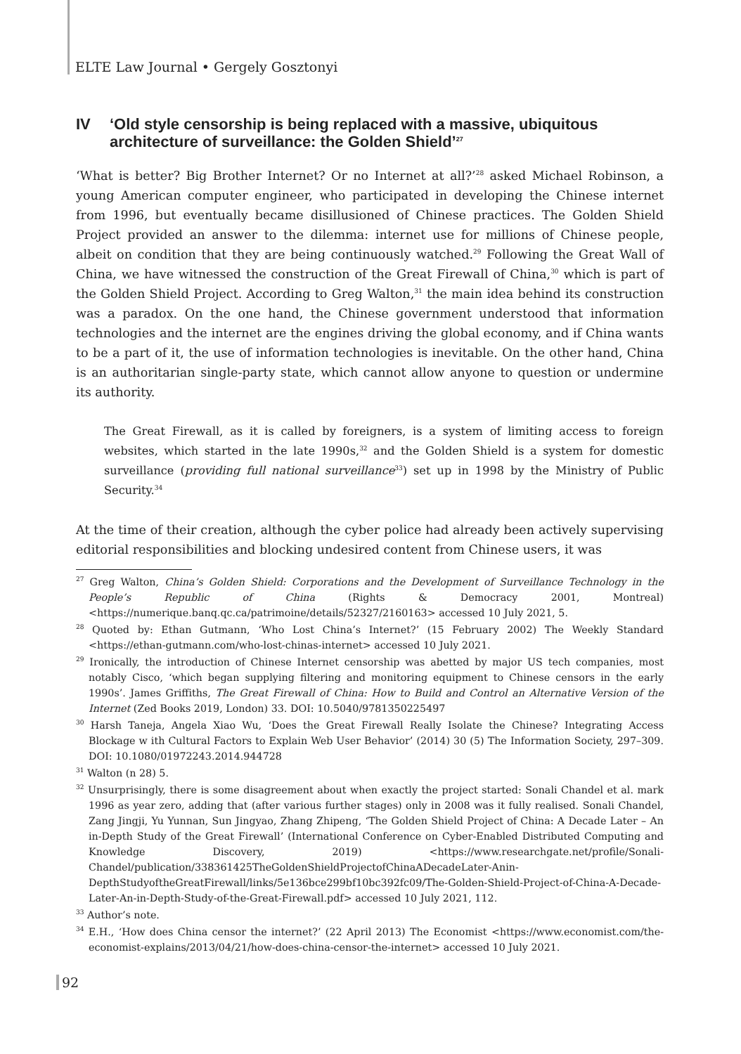ELTE Law Journal • Gergely Gosztonyi
IV ‘Old style censorship is being replaced with a massive, ubiquitous architecture of surveillance: the Golden Shield’<sup>27</sup>
‘What is better? Big Brother Internet? Or no Internet at all?’<sup>28</sup> asked Michael Robinson, a young American computer engineer, who participated in developing the Chinese internet from 1996, but eventually became disillusioned of Chinese practices. The Golden Shield Project provided an answer to the dilemma: internet use for millions of Chinese people, albeit on condition that they are being continuously watched.<sup>29</sup> Following the Great Wall of China, we have witnessed the construction of the Great Firewall of China,<sup>30</sup> which is part of the Golden Shield Project. According to Greg Walton,<sup>31</sup> the main idea behind its construction was a paradox. On the one hand, the Chinese government understood that information technologies and the internet are the engines driving the global economy, and if China wants to be a part of it, the use of information technologies is inevitable. On the other hand, China is an authoritarian single-party state, which cannot allow anyone to question or undermine its authority.
The Great Firewall, as it is called by foreigners, is a system of limiting access to foreign websites, which started in the late 1990s,<sup>32</sup> and the Golden Shield is a system for domestic surveillance (providing full national surveillance<sup>33</sup>) set up in 1998 by the Ministry of Public Security.<sup>34</sup>
At the time of their creation, although the cyber police had already been actively supervising editorial responsibilities and blocking undesired content from Chinese users, it was
<sup>27</sup> Greg Walton, China’s Golden Shield: Corporations and the Development of Surveillance Technology in the People’s Republic of China (Rights & Democracy 2001, Montreal) <https://numerique.banq.qc.ca/patrimoine/details/52327/2160163> accessed 10 July 2021, 5.
<sup>28</sup> Quoted by: Ethan Gutmann, ‘Who Lost China’s Internet?’ (15 February 2002) The Weekly Standard <https://ethan-gutmann.com/who-lost-chinas-internet> accessed 10 July 2021.
<sup>29</sup> Ironically, the introduction of Chinese Internet censorship was abetted by major US tech companies, most notably Cisco, ‘which began supplying filtering and monitoring equipment to Chinese censors in the early 1990s’. James Griffiths, The Great Firewall of China: How to Build and Control an Alternative Version of the Internet (Zed Books 2019, London) 33. DOI: 10.5040/9781350225497
<sup>30</sup> Harsh Taneja, Angela Xiao Wu, ‘Does the Great Firewall Really Isolate the Chinese? Integrating Access Blockage w ith Cultural Factors to Explain Web User Behavior’ (2014) 30 (5) The Information Society, 297–309. DOI: 10.1080/01972243.2014.944728
<sup>31</sup> Walton (n 28) 5.
<sup>32</sup> Unsurprisingly, there is some disagreement about when exactly the project started: Sonali Chandel et al. mark 1996 as year zero, adding that (after various further stages) only in 2008 was it fully realised. Sonali Chandel, Zang Jingji, Yu Yunnan, Sun Jingyao, Zhang Zhipeng, ‘The Golden Shield Project of China: A Decade Later – An in-Depth Study of the Great Firewall’ (International Conference on Cyber-Enabled Distributed Computing and Knowledge Discovery, 2019) <https://www.researchgate.net/profile/Sonali-Chandel/publication/338361425TheGoldenShieldProjectofChinaADecadeLater-Anin-DepthStudyoftheGreatFirewall/links/5e136bce299bf10bc392fc09/The-Golden-Shield-Project-of-China-A-Decade-Later-An-in-Depth-Study-of-the-Great-Firewall.pdf> accessed 10 July 2021, 112.
<sup>33</sup> Author’s note.
<sup>34</sup> E.H., ‘How does China censor the internet?’ (22 April 2013) The Economist <https://www.economist.com/the-economist-explains/2013/04/21/how-does-china-censor-the-internet> accessed 10 July 2021.
92